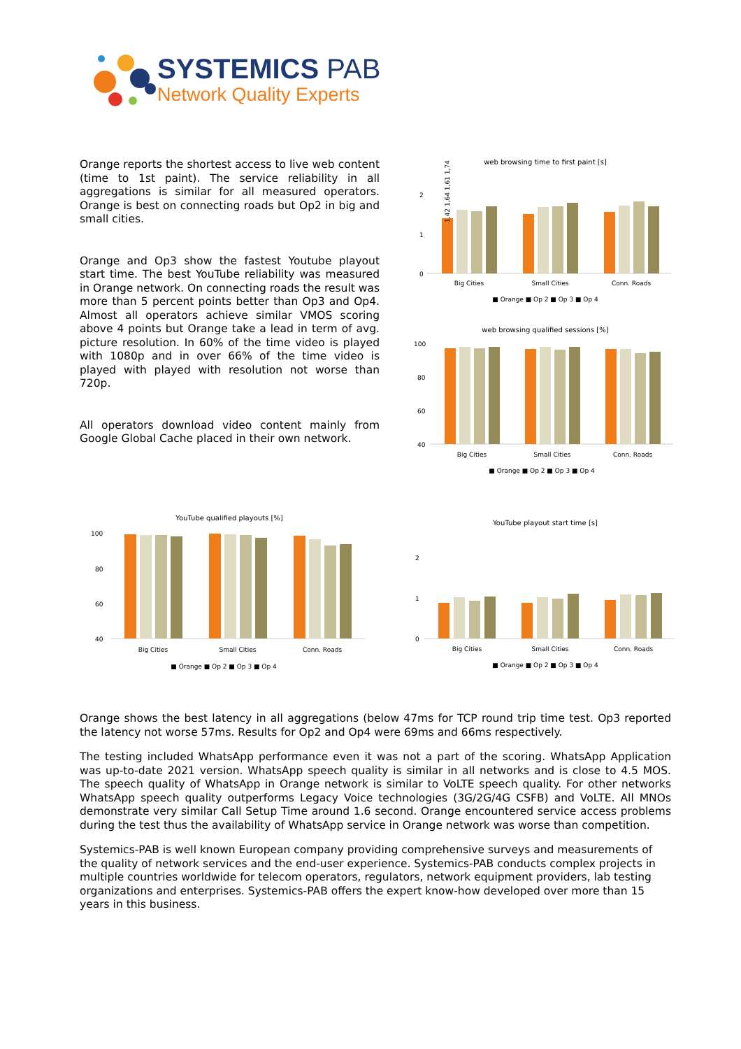SYSTEMICS PAB
Network Quality Experts
Orange reports the shortest access to live web content (time to 1st paint). The service reliability in all aggregations is similar for all measured operators. Orange is best on connecting roads but Op2 in big and small cities.
Orange and Op3 show the fastest Youtube playout start time. The best YouTube reliability was measured in Orange network. On connecting roads the result was more than 5 percent points better than Op3 and Op4. Almost all operators achieve similar VMOS scoring above 4 points but Orange take a lead in term of avg. picture resolution. In 60% of the time video is played with 1080p and in over 66% of the time video is played with played with resolution not worse than 720p.
All operators download video content mainly from Google Global Cache placed in their own network.
web browsing time to first paint [s]
2
1
0
Big Cities
Small Cities
Conn. Roads
1,42 1,64 1,61 1,74
■ Orange ■ Op 2 ■ Op 3 ■ Op 4
web browsing qualified sessions [%]
100
80
60
40
Big Cities
Small Cities
Conn. Roads
■ Orange ■ Op 2 ■ Op 3 ■ Op 4
YouTube qualified playouts [%]
100
80
60
40
Big Cities
Small Cities
Conn. Roads
■ Orange ■ Op 2 ■ Op 3 ■ Op 4
YouTube playout start time [s]
2
1
0
Big Cities
Small Cities
Conn. Roads
■ Orange ■ Op 2 ■ Op 3 ■ Op 4
Orange shows the best latency in all aggregations (below 47ms for TCP round trip time test. Op3 reported the latency not worse 57ms. Results for Op2 and Op4 were 69ms and 66ms respectively.
The testing included WhatsApp performance even it was not a part of the scoring. WhatsApp Application was up-to-date 2021 version. WhatsApp speech quality is similar in all networks and is close to 4.5 MOS. The speech quality of WhatsApp in Orange network is similar to VoLTE speech quality. For other networks WhatsApp speech quality outperforms Legacy Voice technologies (3G/2G/4G CSFB) and VoLTE. All MNOs demonstrate very similar Call Setup Time around 1.6 second. Orange encountered service access problems during the test thus the availability of WhatsApp service in Orange network was worse than competition.
Systemics-PAB is well known European company providing comprehensive surveys and measurements of the quality of network services and the end-user experience. Systemics-PAB conducts complex projects in multiple countries worldwide for telecom operators, regulators, network equipment providers, lab testing organizations and enterprises. Systemics-PAB offers the expert know-how developed over more than 15 years in this business.